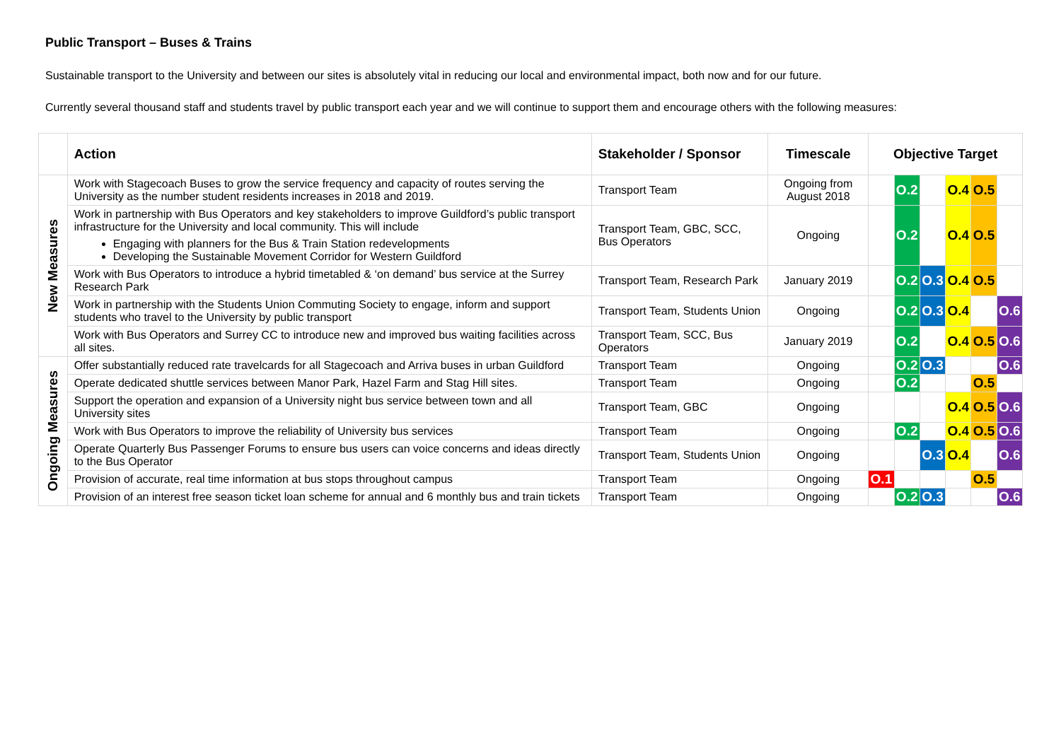Public Transport – Buses & Trains
Sustainable transport to the University and between our sites is absolutely vital in reducing our local and environmental impact, both now and for our future.
Currently several thousand staff and students travel by public transport each year and we will continue to support them and encourage others with the following measures:
| | Action | Stakeholder / Sponsor | Timescale | Objective Target | | | | | |
| --- | --- | --- | --- | --- | --- | --- | --- | --- | --- |
| New Measures | Work with Stagecoach Buses to grow the service frequency and capacity of routes serving the University as the number student residents increases in 2018 and 2019. | Transport Team | Ongoing from August 2018 | | O.2 | | O.4 | O.5 | |
| | Work in partnership with Bus Operators and key stakeholders to improve Guildford’s public transport infrastructure for the University and local community. This will include Engaging with planners for the Bus & Train Station redevelopments Developing the Sustainable Movement Corridor for Western Guildford | Transport Team, GBC, SCC, Bus Operators | Ongoing | | O.2 | | O.4 | O.5 | |
| | Work with Bus Operators to introduce a hybrid timetabled & ‘on demand’ bus service at the Surrey Research Park | Transport Team, Research Park | January 2019 | | O.2 | O.3 | O.4 | O.5 | |
| | Work in partnership with the Students Union Commuting Society to engage, inform and support students who travel to the University by public transport | Transport Team, Students Union | Ongoing | | O.2 | O.3 | O.4 | | O.6 |
| | Work with Bus Operators and Surrey CC to introduce new and improved bus waiting facilities across all sites. | Transport Team, SCC, Bus Operators | January 2019 | | O.2 | | O.4 | O.5 | O.6 |
| Ongoing Measures | Offer substantially reduced rate travelcards for all Stagecoach and Arriva buses in urban Guildford | Transport Team | Ongoing | | O.2 | O.3 | | | O.6 |
| | Operate dedicated shuttle services between Manor Park, Hazel Farm and Stag Hill sites. | Transport Team | Ongoing | | O.2 | | | O.5 | |
| | Support the operation and expansion of a University night bus service between town and all University sites | Transport Team, GBC | Ongoing | | | | O.4 | O.5 | O.6 |
| | Work with Bus Operators to improve the reliability of University bus services | Transport Team | Ongoing | | O.2 | | O.4 | O.5 | O.6 |
| | Operate Quarterly Bus Passenger Forums to ensure bus users can voice concerns and ideas directly to the Bus Operator | Transport Team, Students Union | Ongoing | | | O.3 | O.4 | | O.6 |
| | Provision of accurate, real time information at bus stops throughout campus | Transport Team | Ongoing | O.1 | | | | O.5 | |
| | Provision of an interest free season ticket loan scheme for annual and 6 monthly bus and train tickets | Transport Team | Ongoing | | O.2 | O.3 | | | O.6 |